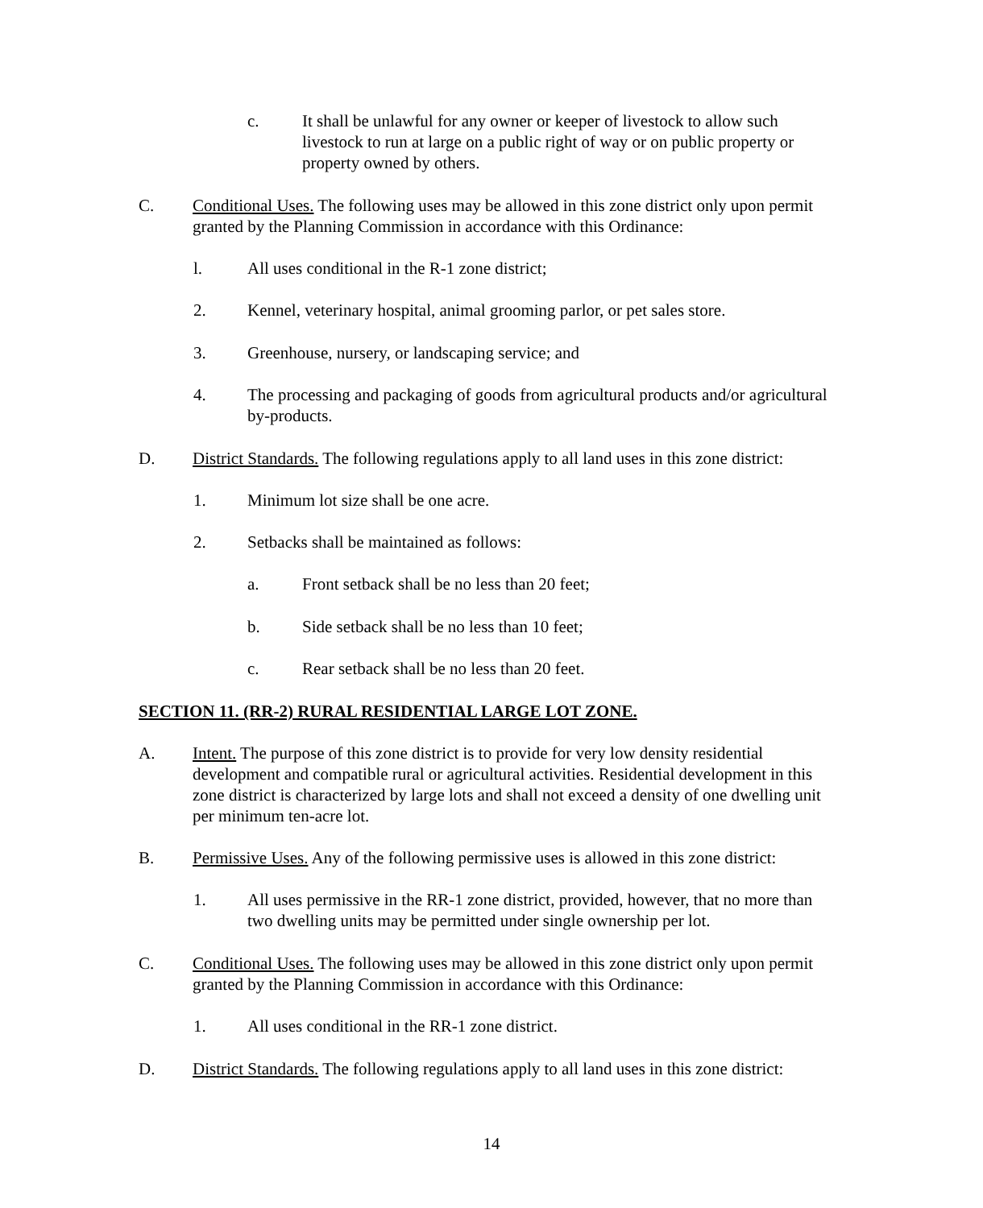c. It shall be unlawful for any owner or keeper of livestock to allow such livestock to run at large on a public right of way or on public property or property owned by others.
C. Conditional Uses. The following uses may be allowed in this zone district only upon permit granted by the Planning Commission in accordance with this Ordinance:
l. All uses conditional in the R-1 zone district;
2. Kennel, veterinary hospital, animal grooming parlor, or pet sales store.
3. Greenhouse, nursery, or landscaping service; and
4. The processing and packaging of goods from agricultural products and/or agricultural by-products.
D. District Standards. The following regulations apply to all land uses in this zone district:
1. Minimum lot size shall be one acre.
2. Setbacks shall be maintained as follows:
a. Front setback shall be no less than 20 feet;
b. Side setback shall be no less than 10 feet;
c. Rear setback shall be no less than 20 feet.
SECTION 11. (RR-2) RURAL RESIDENTIAL LARGE LOT ZONE.
A. Intent. The purpose of this zone district is to provide for very low density residential development and compatible rural or agricultural activities. Residential development in this zone district is characterized by large lots and shall not exceed a density of one dwelling unit per minimum ten-acre lot.
B. Permissive Uses. Any of the following permissive uses is allowed in this zone district:
1. All uses permissive in the RR-1 zone district, provided, however, that no more than two dwelling units may be permitted under single ownership per lot.
C. Conditional Uses. The following uses may be allowed in this zone district only upon permit granted by the Planning Commission in accordance with this Ordinance:
1. All uses conditional in the RR-1 zone district.
D. District Standards. The following regulations apply to all land uses in this zone district:
14